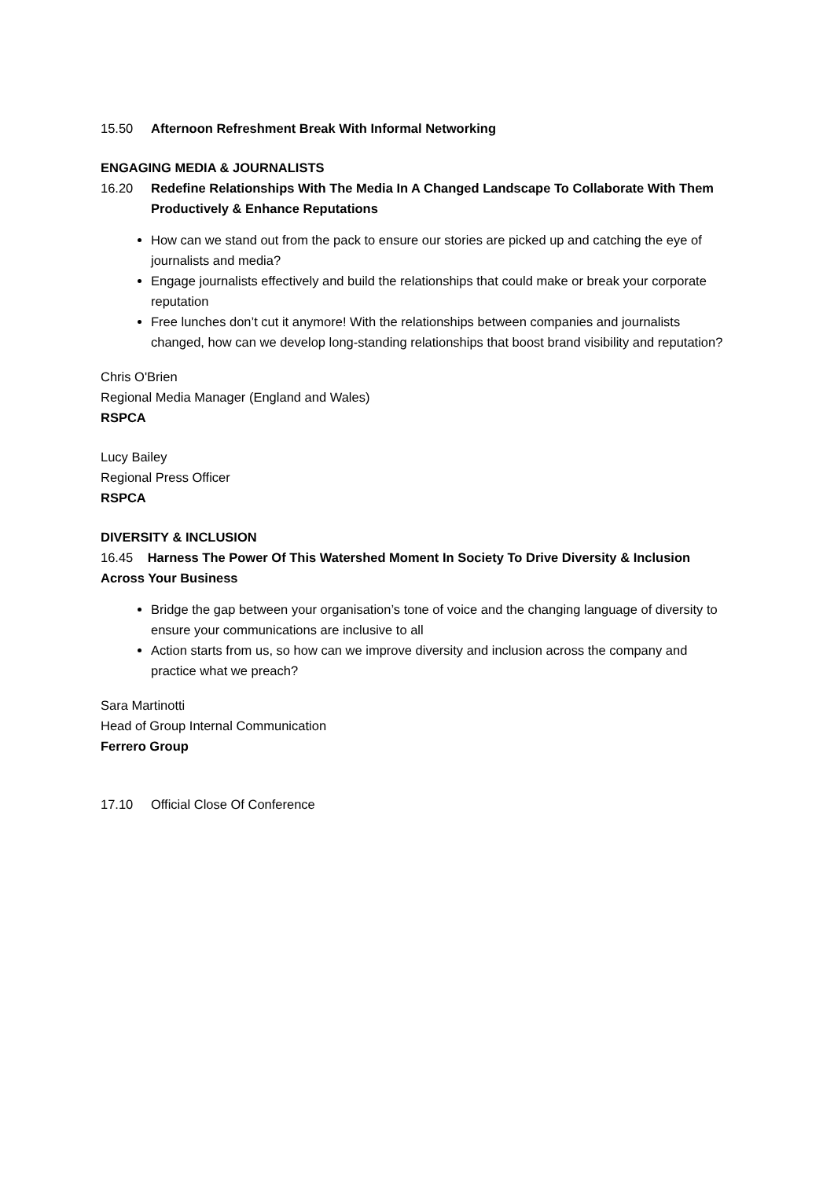15.50 Afternoon Refreshment Break With Informal Networking
ENGAGING MEDIA & JOURNALISTS
16.20 Redefine Relationships With The Media In A Changed Landscape To Collaborate With Them Productively & Enhance Reputations
How can we stand out from the pack to ensure our stories are picked up and catching the eye of journalists and media?
Engage journalists effectively and build the relationships that could make or break your corporate reputation
Free lunches don’t cut it anymore! With the relationships between companies and journalists changed, how can we develop long-standing relationships that boost brand visibility and reputation?
Chris O'Brien
Regional Media Manager (England and Wales)
RSPCA
Lucy Bailey
Regional Press Officer
RSPCA
DIVERSITY & INCLUSION
16.45 Harness The Power Of This Watershed Moment In Society To Drive Diversity & Inclusion Across Your Business
Bridge the gap between your organisation’s tone of voice and the changing language of diversity to ensure your communications are inclusive to all
Action starts from us, so how can we improve diversity and inclusion across the company and practice what we preach?
Sara Martinotti
Head of Group Internal Communication
Ferrero Group
17.10 Official Close Of Conference